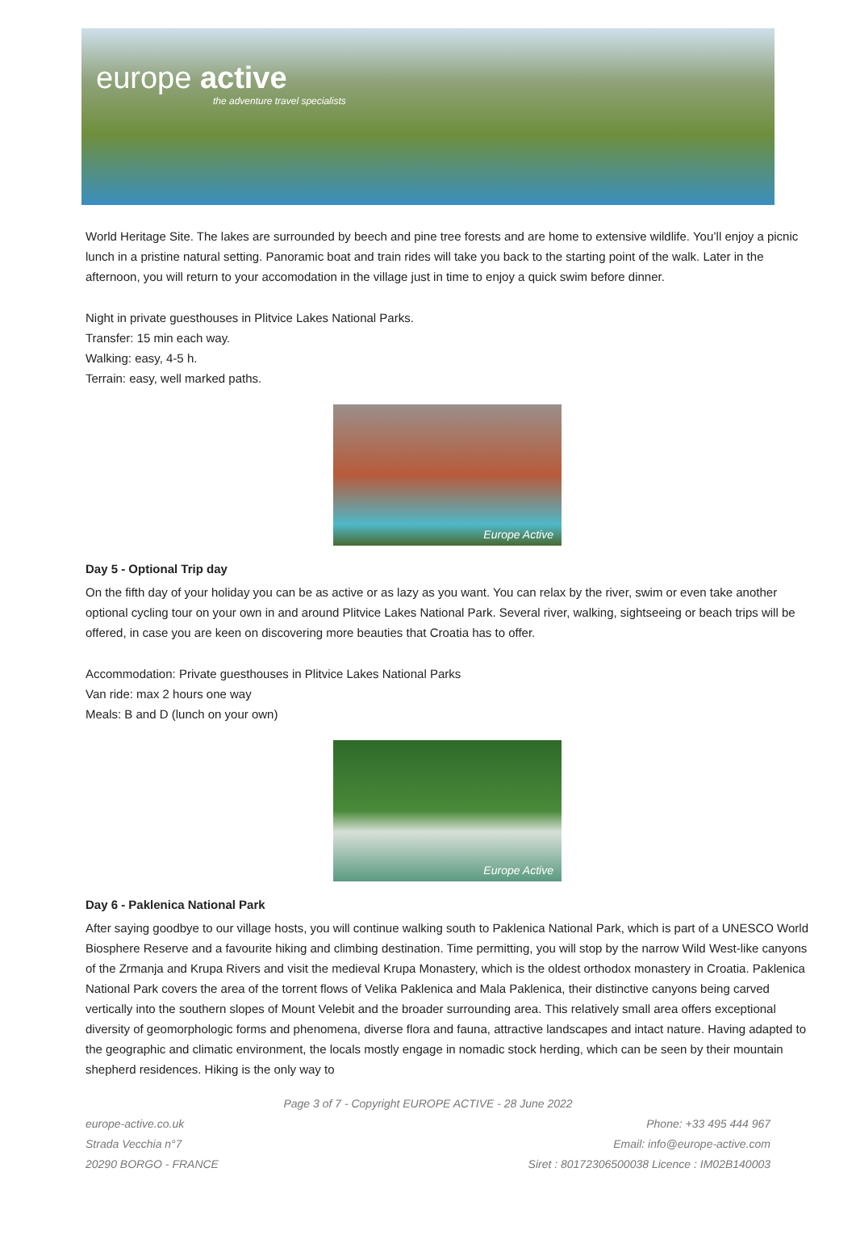europe active
the adventure travel specialists
World Heritage Site. The lakes are surrounded by beech and pine tree forests and are home to extensive wildlife. You’ll enjoy a picnic lunch in a pristine natural setting. Panoramic boat and train rides will take you back to the starting point of the walk. Later in the afternoon, you will return to your accomodation in the village just in time to enjoy a quick swim before dinner.
Night in private guesthouses in Plitvice Lakes National Parks.
Transfer: 15 min each way.
Walking: easy, 4-5 h.
Terrain: easy, well marked paths.
Europe Active
Day 5 - Optional Trip day
On the fifth day of your holiday you can be as active or as lazy as you want. You can relax by the river, swim or even take another optional cycling tour on your own in and around Plitvice Lakes National Park. Several river, walking, sightseeing or beach trips will be offered, in case you are keen on discovering more beauties that Croatia has to offer.
Accommodation: Private guesthouses in Plitvice Lakes National Parks
Van ride: max 2 hours one way
Meals: B and D (lunch on your own)
Europe Active
Day 6 - Paklenica National Park
After saying goodbye to our village hosts, you will continue walking south to Paklenica National Park, which is part of a UNESCO World Biosphere Reserve and a favourite hiking and climbing destination. Time permitting, you will stop by the narrow Wild West-like canyons of the Zrmanja and Krupa Rivers and visit the medieval Krupa Monastery, which is the oldest orthodox monastery in Croatia. Paklenica National Park covers the area of the torrent flows of Velika Paklenica and Mala Paklenica, their distinctive canyons being carved vertically into the southern slopes of Mount Velebit and the broader surrounding area. This relatively small area offers exceptional diversity of geomorphologic forms and phenomena, diverse flora and fauna, attractive landscapes and intact nature. Having adapted to the geographic and climatic environment, the locals mostly engage in nomadic stock herding, which can be seen by their mountain shepherd residences. Hiking is the only way to
Page 3 of 7 - Copyright EUROPE ACTIVE - 28 June 2022
europe-active.co.uk
Strada Vecchia n°7
20290 BORGO - FRANCE
Phone: +33 495 444 967
Email: info@europe-active.com
Siret : 80172306500038 Licence : IM02B140003